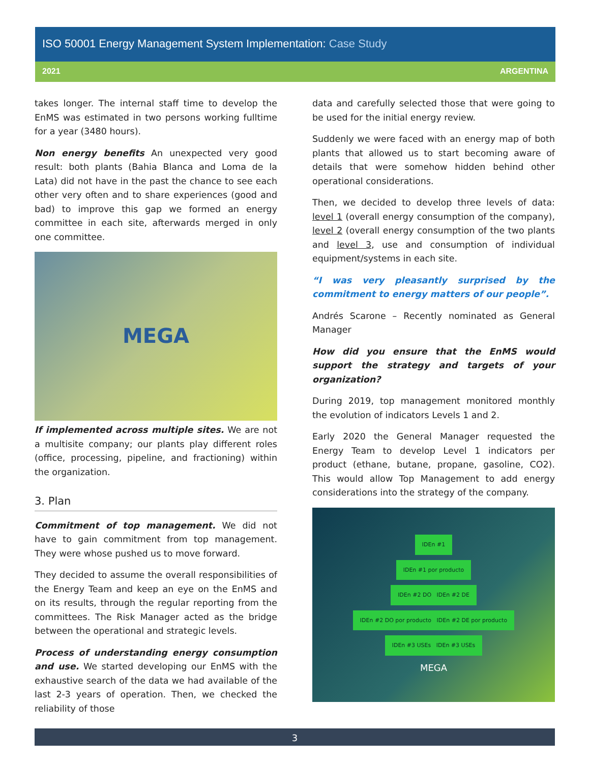ISO 50001 Energy Management System Implementation: Case Study
2021 ARGENTINA
takes longer. The internal staff time to develop the EnMS was estimated in two persons working fulltime for a year (3480 hours).
Non energy benefits An unexpected very good result: both plants (Bahia Blanca and Loma de la Lata) did not have in the past the chance to see each other very often and to share experiences (good and bad) to improve this gap we formed an energy committee in each site, afterwards merged in only one committee.
MEGA
If implemented across multiple sites. We are not a multisite company; our plants play different roles (office, processing, pipeline, and fractioning) within the organization.
3. Plan
Commitment of top management. We did not have to gain commitment from top management. They were whose pushed us to move forward.
They decided to assume the overall responsibilities of the Energy Team and keep an eye on the EnMS and on its results, through the regular reporting from the committees. The Risk Manager acted as the bridge between the operational and strategic levels.
Process of understanding energy consumption and use. We started developing our EnMS with the exhaustive search of the data we had available of the last 2-3 years of operation. Then, we checked the reliability of those
data and carefully selected those that were going to be used for the initial energy review.
Suddenly we were faced with an energy map of both plants that allowed us to start becoming aware of details that were somehow hidden behind other operational considerations.
Then, we decided to develop three levels of data: level 1 (overall energy consumption of the company), level 2 (overall energy consumption of the two plants and level 3, use and consumption of individual equipment/systems in each site.
“I was very pleasantly surprised by the commitment to energy matters of our people”.
Andrés Scarone – Recently nominated as General Manager
How did you ensure that the EnMS would support the strategy and targets of your organization?
During 2019, top management monitored monthly the evolution of indicators Levels 1 and 2.
Early 2020 the General Manager requested the Energy Team to develop Level 1 indicators per product (ethane, butane, propane, gasoline, CO2). This would allow Top Management to add energy considerations into the strategy of the company.
IDEn #1
IDEn #1 por producto
IDEn #2 DO IDEn #2 DE
IDEn #2 DO por producto IDEn #2 DE por producto
IDEn #3 USEs IDEn #3 USEs
MEGA
3